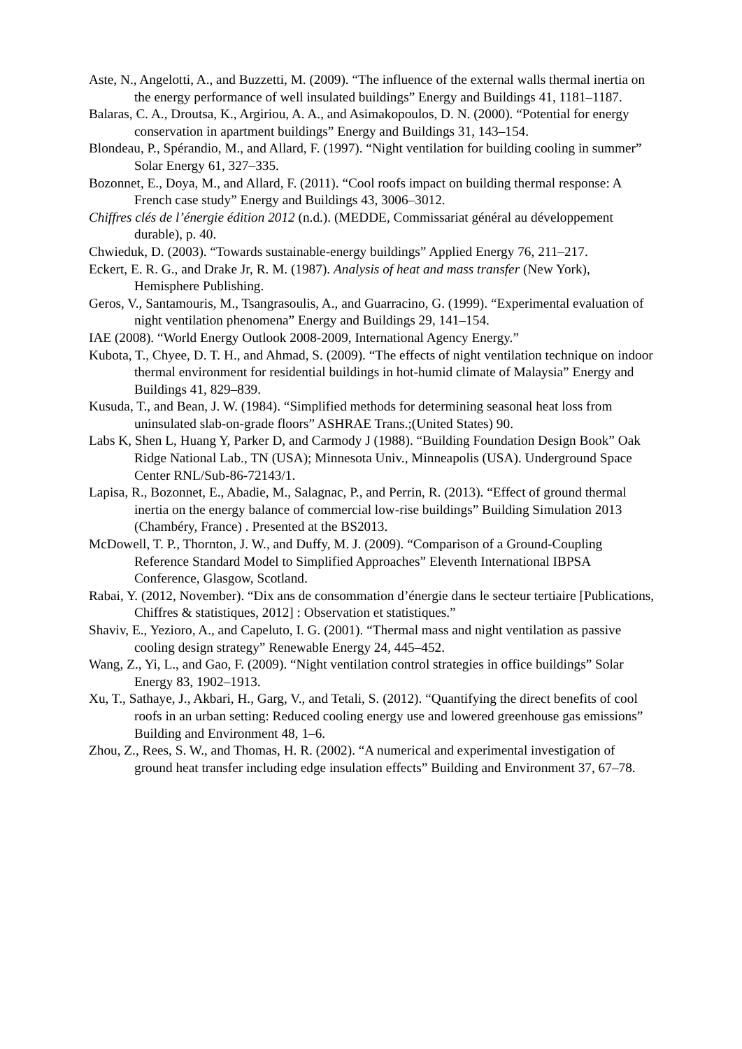Aste, N., Angelotti, A., and Buzzetti, M. (2009). “The influence of the external walls thermal inertia on the energy performance of well insulated buildings” Energy and Buildings 41, 1181–1187.
Balaras, C. A., Droutsa, K., Argiriou, A. A., and Asimakopoulos, D. N. (2000). “Potential for energy conservation in apartment buildings” Energy and Buildings 31, 143–154.
Blondeau, P., Spérandio, M., and Allard, F. (1997). “Night ventilation for building cooling in summer” Solar Energy 61, 327–335.
Bozonnet, E., Doya, M., and Allard, F. (2011). “Cool roofs impact on building thermal response: A French case study” Energy and Buildings 43, 3006–3012.
Chiffres clés de l’énergie édition 2012 (n.d.). (MEDDE, Commissariat général au développement durable), p. 40.
Chwieduk, D. (2003). “Towards sustainable-energy buildings” Applied Energy 76, 211–217.
Eckert, E. R. G., and Drake Jr, R. M. (1987). Analysis of heat and mass transfer (New York), Hemisphere Publishing.
Geros, V., Santamouris, M., Tsangrasoulis, A., and Guarracino, G. (1999). “Experimental evaluation of night ventilation phenomena” Energy and Buildings 29, 141–154.
IAE (2008). “World Energy Outlook 2008-2009, International Agency Energy.”
Kubota, T., Chyee, D. T. H., and Ahmad, S. (2009). “The effects of night ventilation technique on indoor thermal environment for residential buildings in hot-humid climate of Malaysia” Energy and Buildings 41, 829–839.
Kusuda, T., and Bean, J. W. (1984). “Simplified methods for determining seasonal heat loss from uninsulated slab-on-grade floors” ASHRAE Trans.;(United States) 90.
Labs K, Shen L, Huang Y, Parker D, and Carmody J (1988). “Building Foundation Design Book” Oak Ridge National Lab., TN (USA); Minnesota Univ., Minneapolis (USA). Underground Space Center RNL/Sub-86-72143/1.
Lapisa, R., Bozonnet, E., Abadie, M., Salagnac, P., and Perrin, R. (2013). “Effect of ground thermal inertia on the energy balance of commercial low-rise buildings” Building Simulation 2013 (Chambéry, France) . Presented at the BS2013.
McDowell, T. P., Thornton, J. W., and Duffy, M. J. (2009). “Comparison of a Ground-Coupling Reference Standard Model to Simplified Approaches” Eleventh International IBPSA Conference, Glasgow, Scotland.
Rabai, Y. (2012, November). “Dix ans de consommation d’énergie dans le secteur tertiaire [Publications, Chiffres & statistiques, 2012] : Observation et statistiques.”
Shaviv, E., Yezioro, A., and Capeluto, I. G. (2001). “Thermal mass and night ventilation as passive cooling design strategy” Renewable Energy 24, 445–452.
Wang, Z., Yi, L., and Gao, F. (2009). “Night ventilation control strategies in office buildings” Solar Energy 83, 1902–1913.
Xu, T., Sathaye, J., Akbari, H., Garg, V., and Tetali, S. (2012). “Quantifying the direct benefits of cool roofs in an urban setting: Reduced cooling energy use and lowered greenhouse gas emissions” Building and Environment 48, 1–6.
Zhou, Z., Rees, S. W., and Thomas, H. R. (2002). “A numerical and experimental investigation of ground heat transfer including edge insulation effects” Building and Environment 37, 67–78.